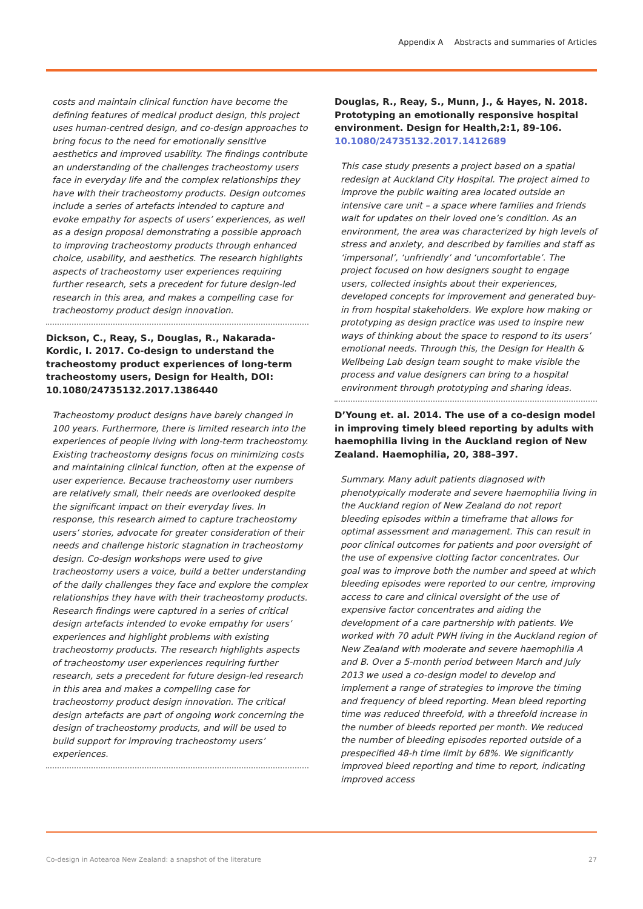Appendix A Abstracts and summaries of Articles
costs and maintain clinical function have become the defining features of medical product design, this project uses human-centred design, and co-design approaches to bring focus to the need for emotionally sensitive aesthetics and improved usability. The findings contribute an understanding of the challenges tracheostomy users face in everyday life and the complex relationships they have with their tracheostomy products. Design outcomes include a series of artefacts intended to capture and evoke empathy for aspects of users’ experiences, as well as a design proposal demonstrating a possible approach to improving tracheostomy products through enhanced choice, usability, and aesthetics. The research highlights aspects of tracheostomy user experiences requiring further research, sets a precedent for future design-led research in this area, and makes a compelling case for tracheostomy product design innovation.
Dickson, C., Reay, S., Douglas, R., Nakarada-Kordic, I. 2017. Co-design to understand the tracheostomy product experiences of long-term tracheostomy users, Design for Health, DOI: 10.1080/24735132.2017.1386440
Tracheostomy product designs have barely changed in 100 years. Furthermore, there is limited research into the experiences of people living with long-term tracheostomy. Existing tracheostomy designs focus on minimizing costs and maintaining clinical function, often at the expense of user experience. Because tracheostomy user numbers are relatively small, their needs are overlooked despite the significant impact on their everyday lives. In response, this research aimed to capture tracheostomy users’ stories, advocate for greater consideration of their needs and challenge historic stagnation in tracheostomy design. Co-design workshops were used to give tracheostomy users a voice, build a better understanding of the daily challenges they face and explore the complex relationships they have with their tracheostomy products. Research findings were captured in a series of critical design artefacts intended to evoke empathy for users’ experiences and highlight problems with existing tracheostomy products. The research highlights aspects of tracheostomy user experiences requiring further research, sets a precedent for future design-led research in this area and makes a compelling case for tracheostomy product design innovation. The critical design artefacts are part of ongoing work concerning the design of tracheostomy products, and will be used to build support for improving tracheostomy users’ experiences.
Douglas, R., Reay, S., Munn, J., & Hayes, N. 2018. Prototyping an emotionally responsive hospital environment. Design for Health,2:1, 89-106. 10.1080/24735132.2017.1412689
This case study presents a project based on a spatial redesign at Auckland City Hospital. The project aimed to improve the public waiting area located outside an intensive care unit – a space where families and friends wait for updates on their loved one’s condition. As an environment, the area was characterized by high levels of stress and anxiety, and described by families and staff as ‘impersonal’, ‘unfriendly’ and ‘uncomfortable’. The project focused on how designers sought to engage users, collected insights about their experiences, developed concepts for improvement and generated buy-in from hospital stakeholders. We explore how making or prototyping as design practice was used to inspire new ways of thinking about the space to respond to its users’ emotional needs. Through this, the Design for Health & Wellbeing Lab design team sought to make visible the process and value designers can bring to a hospital environment through prototyping and sharing ideas.
D’Young et. al. 2014. The use of a co-design model in improving timely bleed reporting by adults with haemophilia living in the Auckland region of New Zealand. Haemophilia, 20, 388–397.
Summary. Many adult patients diagnosed with phenotypically moderate and severe haemophilia living in the Auckland region of New Zealand do not report bleeding episodes within a timeframe that allows for optimal assessment and management. This can result in poor clinical outcomes for patients and poor oversight of the use of expensive clotting factor concentrates. Our goal was to improve both the number and speed at which bleeding episodes were reported to our centre, improving access to care and clinical oversight of the use of expensive factor concentrates and aiding the development of a care partnership with patients. We worked with 70 adult PWH living in the Auckland region of New Zealand with moderate and severe haemophilia A and B. Over a 5-month period between March and July 2013 we used a co-design model to develop and implement a range of strategies to improve the timing and frequency of bleed reporting. Mean bleed reporting time was reduced threefold, with a threefold increase in the number of bleeds reported per month. We reduced the number of bleeding episodes reported outside of a prespecified 48-h time limit by 68%. We significantly improved bleed reporting and time to report, indicating improved access
Co-design in Aotearoa New Zealand: a snapshot of the literature 27